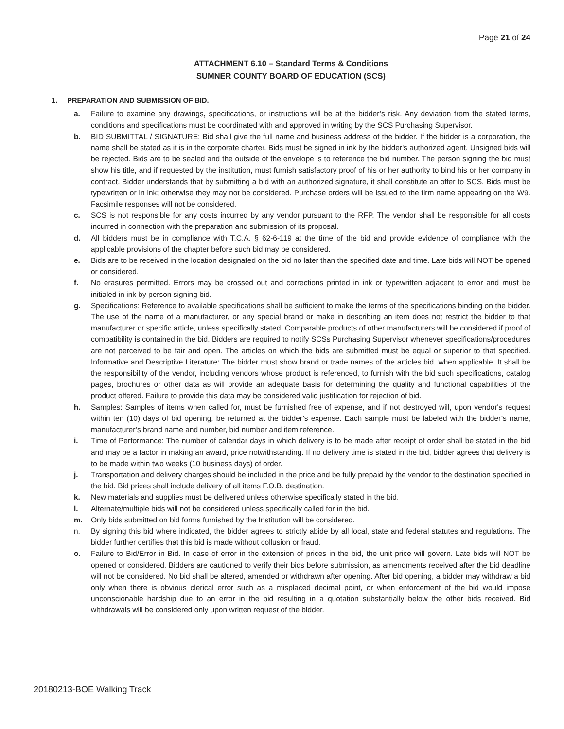Page 21 of 24
ATTACHMENT 6.10 – Standard Terms & Conditions
SUMNER COUNTY BOARD OF EDUCATION (SCS)
1. PREPARATION AND SUBMISSION OF BID.
a. Failure to examine any drawings, specifications, or instructions will be at the bidder’s risk. Any deviation from the stated terms, conditions and specifications must be coordinated with and approved in writing by the SCS Purchasing Supervisor.
b. BID SUBMITTAL / SIGNATURE: Bid shall give the full name and business address of the bidder. If the bidder is a corporation, the name shall be stated as it is in the corporate charter. Bids must be signed in ink by the bidder's authorized agent. Unsigned bids will be rejected. Bids are to be sealed and the outside of the envelope is to reference the bid number. The person signing the bid must show his title, and if requested by the institution, must furnish satisfactory proof of his or her authority to bind his or her company in contract. Bidder understands that by submitting a bid with an authorized signature, it shall constitute an offer to SCS. Bids must be typewritten or in ink; otherwise they may not be considered. Purchase orders will be issued to the firm name appearing on the W9. Facsimile responses will not be considered.
c. SCS is not responsible for any costs incurred by any vendor pursuant to the RFP. The vendor shall be responsible for all costs incurred in connection with the preparation and submission of its proposal.
d. All bidders must be in compliance with T.C.A. § 62-6-119 at the time of the bid and provide evidence of compliance with the applicable provisions of the chapter before such bid may be considered.
e. Bids are to be received in the location designated on the bid no later than the specified date and time. Late bids will NOT be opened or considered.
f. No erasures permitted. Errors may be crossed out and corrections printed in ink or typewritten adjacent to error and must be initialed in ink by person signing bid.
g. Specifications: Reference to available specifications shall be sufficient to make the terms of the specifications binding on the bidder. The use of the name of a manufacturer, or any special brand or make in describing an item does not restrict the bidder to that manufacturer or specific article, unless specifically stated. Comparable products of other manufacturers will be considered if proof of compatibility is contained in the bid. Bidders are required to notify SCSs Purchasing Supervisor whenever specifications/procedures are not perceived to be fair and open. The articles on which the bids are submitted must be equal or superior to that specified. Informative and Descriptive Literature: The bidder must show brand or trade names of the articles bid, when applicable. It shall be the responsibility of the vendor, including vendors whose product is referenced, to furnish with the bid such specifications, catalog pages, brochures or other data as will provide an adequate basis for determining the quality and functional capabilities of the product offered. Failure to provide this data may be considered valid justification for rejection of bid.
h. Samples: Samples of items when called for, must be furnished free of expense, and if not destroyed will, upon vendor's request within ten (10) days of bid opening, be returned at the bidder’s expense. Each sample must be labeled with the bidder’s name, manufacturer’s brand name and number, bid number and item reference.
i. Time of Performance: The number of calendar days in which delivery is to be made after receipt of order shall be stated in the bid and may be a factor in making an award, price notwithstanding. If no delivery time is stated in the bid, bidder agrees that delivery is to be made within two weeks (10 business days) of order.
j. Transportation and delivery charges should be included in the price and be fully prepaid by the vendor to the destination specified in the bid. Bid prices shall include delivery of all items F.O.B. destination.
k. New materials and supplies must be delivered unless otherwise specifically stated in the bid.
l. Alternate/multiple bids will not be considered unless specifically called for in the bid.
m. Only bids submitted on bid forms furnished by the Institution will be considered.
n. By signing this bid where indicated, the bidder agrees to strictly abide by all local, state and federal statutes and regulations. The bidder further certifies that this bid is made without collusion or fraud.
o. Failure to Bid/Error in Bid. In case of error in the extension of prices in the bid, the unit price will govern. Late bids will NOT be opened or considered. Bidders are cautioned to verify their bids before submission, as amendments received after the bid deadline will not be considered. No bid shall be altered, amended or withdrawn after opening. After bid opening, a bidder may withdraw a bid only when there is obvious clerical error such as a misplaced decimal point, or when enforcement of the bid would impose unconscionable hardship due to an error in the bid resulting in a quotation substantially below the other bids received. Bid withdrawals will be considered only upon written request of the bidder.
20180213-BOE Walking Track